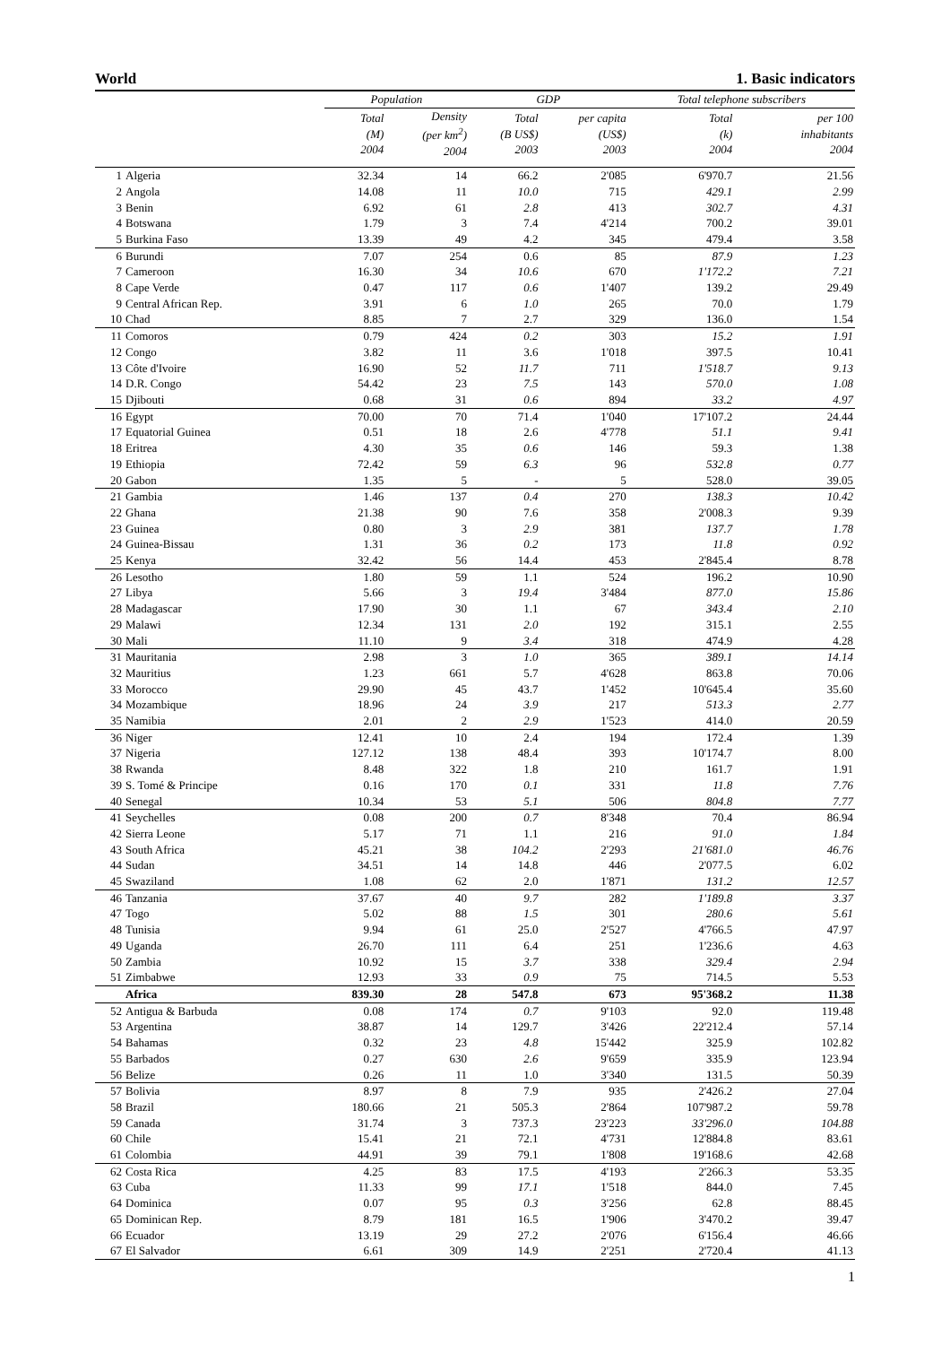World 1. Basic indicators
| | | Population | | GDP | | Total telephone subscribers | |
| --- | --- | --- | --- | --- | --- | --- | --- |
| | | Total (M) 2004 | Density (per km<sup>2</sup>) 2004 | Total (B US$) 2003 | per capita (US$) 2003 | Total (k) 2004 | per 100 inhabitants 2004 |
| 1 | Algeria | 32.34 | 14 | 66.2 | 2'085 | 6'970.7 | 21.56 |
| 2 | Angola | 14.08 | 11 | 10.0 | 715 | 429.1 | 2.99 |
| 3 | Benin | 6.92 | 61 | 2.8 | 413 | 302.7 | 4.31 |
| 4 | Botswana | 1.79 | 3 | 7.4 | 4'214 | 700.2 | 39.01 |
| 5 | Burkina Faso | 13.39 | 49 | 4.2 | 345 | 479.4 | 3.58 |
| 6 | Burundi | 7.07 | 254 | 0.6 | 85 | 87.9 | 1.23 |
| 7 | Cameroon | 16.30 | 34 | 10.6 | 670 | 1'172.2 | 7.21 |
| 8 | Cape Verde | 0.47 | 117 | 0.6 | 1'407 | 139.2 | 29.49 |
| 9 | Central African Rep. | 3.91 | 6 | 1.0 | 265 | 70.0 | 1.79 |
| 10 | Chad | 8.85 | 7 | 2.7 | 329 | 136.0 | 1.54 |
| 11 | Comoros | 0.79 | 424 | 0.2 | 303 | 15.2 | 1.91 |
| 12 | Congo | 3.82 | 11 | 3.6 | 1'018 | 397.5 | 10.41 |
| 13 | Côte d'Ivoire | 16.90 | 52 | 11.7 | 711 | 1'518.7 | 9.13 |
| 14 | D.R. Congo | 54.42 | 23 | 7.5 | 143 | 570.0 | 1.08 |
| 15 | Djibouti | 0.68 | 31 | 0.6 | 894 | 33.2 | 4.97 |
| 16 | Egypt | 70.00 | 70 | 71.4 | 1'040 | 17'107.2 | 24.44 |
| 17 | Equatorial Guinea | 0.51 | 18 | 2.6 | 4'778 | 51.1 | 9.41 |
| 18 | Eritrea | 4.30 | 35 | 0.6 | 146 | 59.3 | 1.38 |
| 19 | Ethiopia | 72.42 | 59 | 6.3 | 96 | 532.8 | 0.77 |
| 20 | Gabon | 1.35 | 5 | - | 5 | 528.0 | 39.05 |
| 21 | Gambia | 1.46 | 137 | 0.4 | 270 | 138.3 | 10.42 |
| 22 | Ghana | 21.38 | 90 | 7.6 | 358 | 2'008.3 | 9.39 |
| 23 | Guinea | 0.80 | 3 | 2.9 | 381 | 137.7 | 1.78 |
| 24 | Guinea-Bissau | 1.31 | 36 | 0.2 | 173 | 11.8 | 0.92 |
| 25 | Kenya | 32.42 | 56 | 14.4 | 453 | 2'845.4 | 8.78 |
| 26 | Lesotho | 1.80 | 59 | 1.1 | 524 | 196.2 | 10.90 |
| 27 | Libya | 5.66 | 3 | 19.4 | 3'484 | 877.0 | 15.86 |
| 28 | Madagascar | 17.90 | 30 | 1.1 | 67 | 343.4 | 2.10 |
| 29 | Malawi | 12.34 | 131 | 2.0 | 192 | 315.1 | 2.55 |
| 30 | Mali | 11.10 | 9 | 3.4 | 318 | 474.9 | 4.28 |
| 31 | Mauritania | 2.98 | 3 | 1.0 | 365 | 389.1 | 14.14 |
| 32 | Mauritius | 1.23 | 661 | 5.7 | 4'628 | 863.8 | 70.06 |
| 33 | Morocco | 29.90 | 45 | 43.7 | 1'452 | 10'645.4 | 35.60 |
| 34 | Mozambique | 18.96 | 24 | 3.9 | 217 | 513.3 | 2.77 |
| 35 | Namibia | 2.01 | 2 | 2.9 | 1'523 | 414.0 | 20.59 |
| 36 | Niger | 12.41 | 10 | 2.4 | 194 | 172.4 | 1.39 |
| 37 | Nigeria | 127.12 | 138 | 48.4 | 393 | 10'174.7 | 8.00 |
| 38 | Rwanda | 8.48 | 322 | 1.8 | 210 | 161.7 | 1.91 |
| 39 | S. Tomé & Principe | 0.16 | 170 | 0.1 | 331 | 11.8 | 7.76 |
| 40 | Senegal | 10.34 | 53 | 5.1 | 506 | 804.8 | 7.77 |
| 41 | Seychelles | 0.08 | 200 | 0.7 | 8'348 | 70.4 | 86.94 |
| 42 | Sierra Leone | 5.17 | 71 | 1.1 | 216 | 91.0 | 1.84 |
| 43 | South Africa | 45.21 | 38 | 104.2 | 2'293 | 21'681.0 | 46.76 |
| 44 | Sudan | 34.51 | 14 | 14.8 | 446 | 2'077.5 | 6.02 |
| 45 | Swaziland | 1.08 | 62 | 2.0 | 1'871 | 131.2 | 12.57 |
| 46 | Tanzania | 37.67 | 40 | 9.7 | 282 | 1'189.8 | 3.37 |
| 47 | Togo | 5.02 | 88 | 1.5 | 301 | 280.6 | 5.61 |
| 48 | Tunisia | 9.94 | 61 | 25.0 | 2'527 | 4'766.5 | 47.97 |
| 49 | Uganda | 26.70 | 111 | 6.4 | 251 | 1'236.6 | 4.63 |
| 50 | Zambia | 10.92 | 15 | 3.7 | 338 | 329.4 | 2.94 |
| 51 | Zimbabwe | 12.93 | 33 | 0.9 | 75 | 714.5 | 5.53 |
| | Africa | 839.30 | 28 | 547.8 | 673 | 95'368.2 | 11.38 |
| 52 | Antigua & Barbuda | 0.08 | 174 | 0.7 | 9'103 | 92.0 | 119.48 |
| 53 | Argentina | 38.87 | 14 | 129.7 | 3'426 | 22'212.4 | 57.14 |
| 54 | Bahamas | 0.32 | 23 | 4.8 | 15'442 | 325.9 | 102.82 |
| 55 | Barbados | 0.27 | 630 | 2.6 | 9'659 | 335.9 | 123.94 |
| 56 | Belize | 0.26 | 11 | 1.0 | 3'340 | 131.5 | 50.39 |
| 57 | Bolivia | 8.97 | 8 | 7.9 | 935 | 2'426.2 | 27.04 |
| 58 | Brazil | 180.66 | 21 | 505.3 | 2'864 | 107'987.2 | 59.78 |
| 59 | Canada | 31.74 | 3 | 737.3 | 23'223 | 33'296.0 | 104.88 |
| 60 | Chile | 15.41 | 21 | 72.1 | 4'731 | 12'884.8 | 83.61 |
| 61 | Colombia | 44.91 | 39 | 79.1 | 1'808 | 19'168.6 | 42.68 |
| 62 | Costa Rica | 4.25 | 83 | 17.5 | 4'193 | 2'266.3 | 53.35 |
| 63 | Cuba | 11.33 | 99 | 17.1 | 1'518 | 844.0 | 7.45 |
| 64 | Dominica | 0.07 | 95 | 0.3 | 3'256 | 62.8 | 88.45 |
| 65 | Dominican Rep. | 8.79 | 181 | 16.5 | 1'906 | 3'470.2 | 39.47 |
| 66 | Ecuador | 13.19 | 29 | 27.2 | 2'076 | 6'156.4 | 46.66 |
| 67 | El Salvador | 6.61 | 309 | 14.9 | 2'251 | 2'720.4 | 41.13 |
1